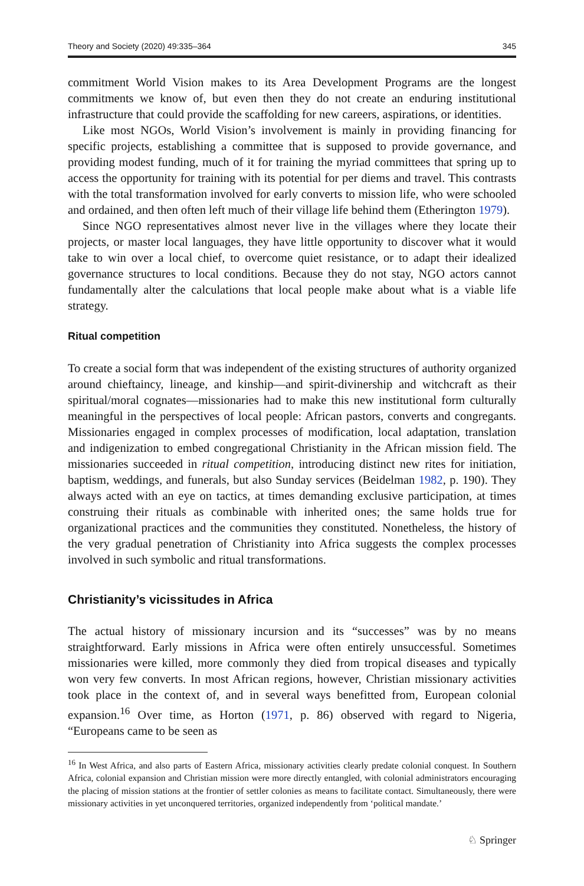Theory and Society (2020) 49:335–364 345
commitment World Vision makes to its Area Development Programs are the longest commitments we know of, but even then they do not create an enduring institutional infrastructure that could provide the scaffolding for new careers, aspirations, or identities.
Like most NGOs, World Vision’s involvement is mainly in providing financing for specific projects, establishing a committee that is supposed to provide governance, and providing modest funding, much of it for training the myriad committees that spring up to access the opportunity for training with its potential for per diems and travel. This contrasts with the total transformation involved for early converts to mission life, who were schooled and ordained, and then often left much of their village life behind them (Etherington 1979).
Since NGO representatives almost never live in the villages where they locate their projects, or master local languages, they have little opportunity to discover what it would take to win over a local chief, to overcome quiet resistance, or to adapt their idealized governance structures to local conditions. Because they do not stay, NGO actors cannot fundamentally alter the calculations that local people make about what is a viable life strategy.
Ritual competition
To create a social form that was independent of the existing structures of authority organized around chieftaincy, lineage, and kinship—and spirit-divinership and witchcraft as their spiritual/moral cognates—missionaries had to make this new institutional form culturally meaningful in the perspectives of local people: African pastors, converts and congregants. Missionaries engaged in complex processes of modification, local adaptation, translation and indigenization to embed congregational Christianity in the African mission field. The missionaries succeeded in ritual competition, introducing distinct new rites for initiation, baptism, weddings, and funerals, but also Sunday services (Beidelman 1982, p. 190). They always acted with an eye on tactics, at times demanding exclusive participation, at times construing their rituals as combinable with inherited ones; the same holds true for organizational practices and the communities they constituted. Nonetheless, the history of the very gradual penetration of Christianity into Africa suggests the complex processes involved in such symbolic and ritual transformations.
Christianity’s vicissitudes in Africa
The actual history of missionary incursion and its “successes” was by no means straightforward. Early missions in Africa were often entirely unsuccessful. Sometimes missionaries were killed, more commonly they died from tropical diseases and typically won very few converts. In most African regions, however, Christian missionary activities took place in the context of, and in several ways benefitted from, European colonial expansion.<sup>16</sup> Over time, as Horton (1971, p. 86) observed with regard to Nigeria, “Europeans came to be seen as
<sup>16</sup> In West Africa, and also parts of Eastern Africa, missionary activities clearly predate colonial conquest. In Southern Africa, colonial expansion and Christian mission were more directly entangled, with colonial administrators encouraging the placing of mission stations at the frontier of settler colonies as means to facilitate contact. Simultaneously, there were missionary activities in yet unconquered territories, organized independently from ‘political mandate.’
♘ Springer